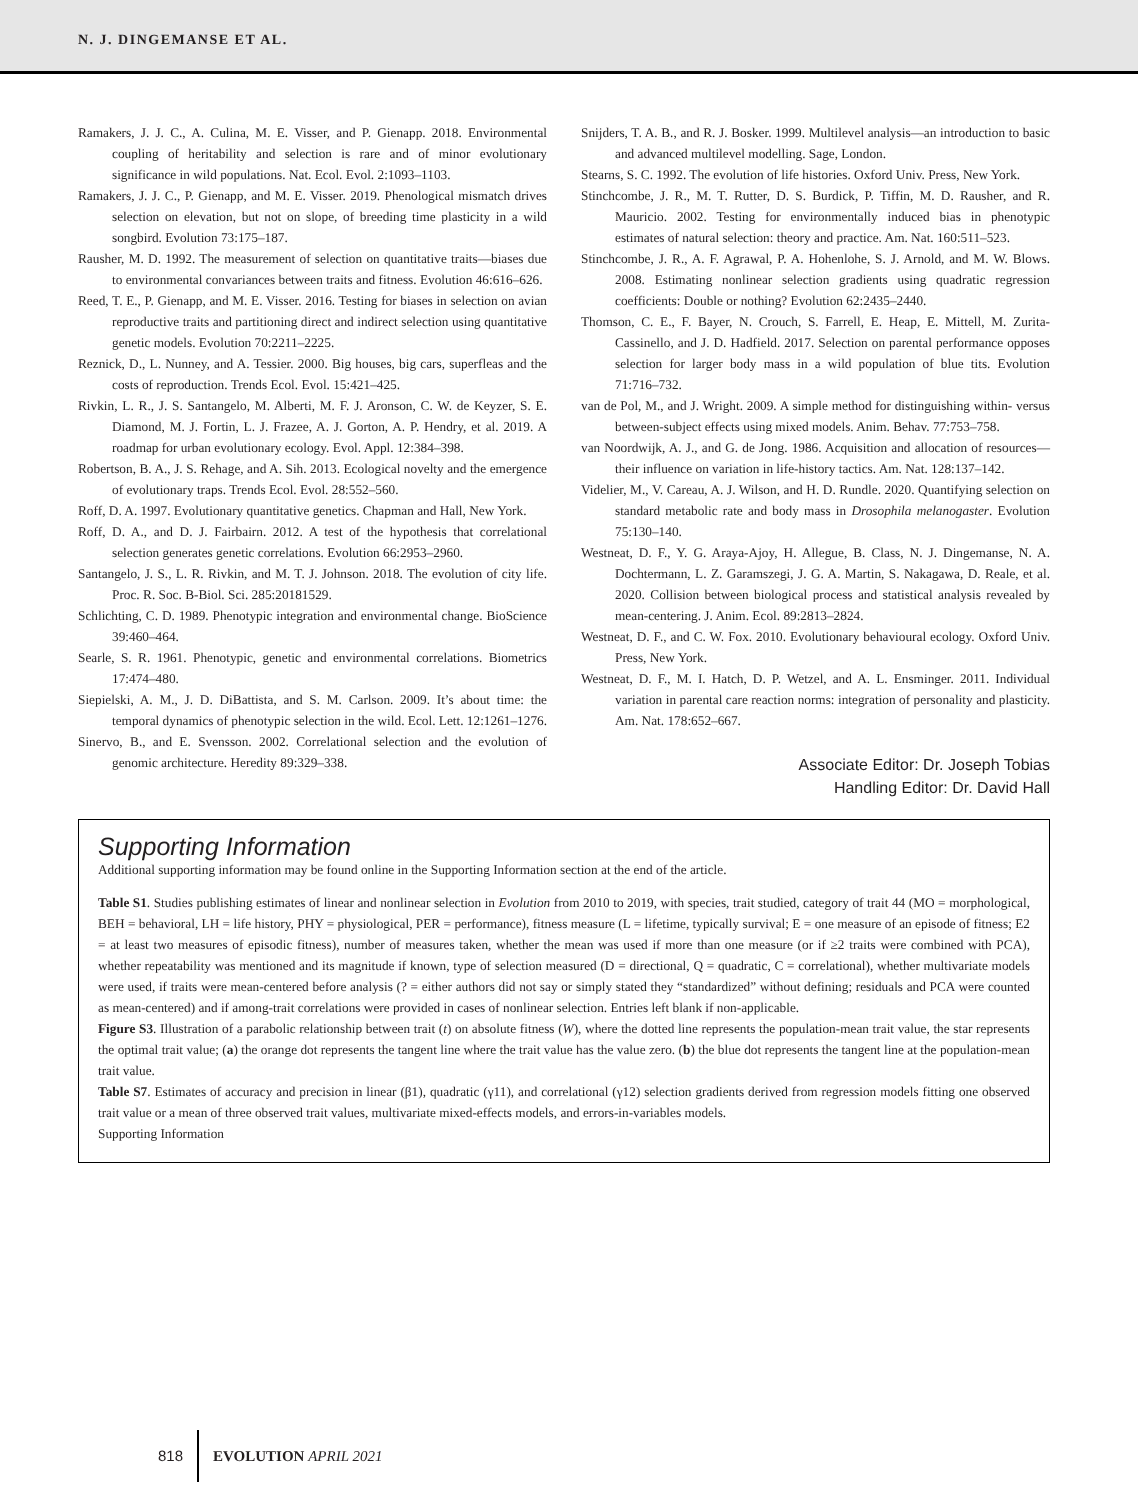N. J. DINGEMANSE ET AL.
Ramakers, J. J. C., A. Culina, M. E. Visser, and P. Gienapp. 2018. Environmental coupling of heritability and selection is rare and of minor evolutionary significance in wild populations. Nat. Ecol. Evol. 2:1093–1103.
Ramakers, J. J. C., P. Gienapp, and M. E. Visser. 2019. Phenological mismatch drives selection on elevation, but not on slope, of breeding time plasticity in a wild songbird. Evolution 73:175–187.
Rausher, M. D. 1992. The measurement of selection on quantitative traits—biases due to environmental convariances between traits and fitness. Evolution 46:616–626.
Reed, T. E., P. Gienapp, and M. E. Visser. 2016. Testing for biases in selection on avian reproductive traits and partitioning direct and indirect selection using quantitative genetic models. Evolution 70:2211–2225.
Reznick, D., L. Nunney, and A. Tessier. 2000. Big houses, big cars, superfleas and the costs of reproduction. Trends Ecol. Evol. 15:421–425.
Rivkin, L. R., J. S. Santangelo, M. Alberti, M. F. J. Aronson, C. W. de Keyzer, S. E. Diamond, M. J. Fortin, L. J. Frazee, A. J. Gorton, A. P. Hendry, et al. 2019. A roadmap for urban evolutionary ecology. Evol. Appl. 12:384–398.
Robertson, B. A., J. S. Rehage, and A. Sih. 2013. Ecological novelty and the emergence of evolutionary traps. Trends Ecol. Evol. 28:552–560.
Roff, D. A. 1997. Evolutionary quantitative genetics. Chapman and Hall, New York.
Roff, D. A., and D. J. Fairbairn. 2012. A test of the hypothesis that correlational selection generates genetic correlations. Evolution 66:2953–2960.
Santangelo, J. S., L. R. Rivkin, and M. T. J. Johnson. 2018. The evolution of city life. Proc. R. Soc. B-Biol. Sci. 285:20181529.
Schlichting, C. D. 1989. Phenotypic integration and environmental change. BioScience 39:460–464.
Searle, S. R. 1961. Phenotypic, genetic and environmental correlations. Biometrics 17:474–480.
Siepielski, A. M., J. D. DiBattista, and S. M. Carlson. 2009. It’s about time: the temporal dynamics of phenotypic selection in the wild. Ecol. Lett. 12:1261–1276.
Sinervo, B., and E. Svensson. 2002. Correlational selection and the evolution of genomic architecture. Heredity 89:329–338.
Snijders, T. A. B., and R. J. Bosker. 1999. Multilevel analysis—an introduction to basic and advanced multilevel modelling. Sage, London.
Stearns, S. C. 1992. The evolution of life histories. Oxford Univ. Press, New York.
Stinchcombe, J. R., M. T. Rutter, D. S. Burdick, P. Tiffin, M. D. Rausher, and R. Mauricio. 2002. Testing for environmentally induced bias in phenotypic estimates of natural selection: theory and practice. Am. Nat. 160:511–523.
Stinchcombe, J. R., A. F. Agrawal, P. A. Hohenlohe, S. J. Arnold, and M. W. Blows. 2008. Estimating nonlinear selection gradients using quadratic regression coefficients: Double or nothing? Evolution 62:2435–2440.
Thomson, C. E., F. Bayer, N. Crouch, S. Farrell, E. Heap, E. Mittell, M. Zurita-Cassinello, and J. D. Hadfield. 2017. Selection on parental performance opposes selection for larger body mass in a wild population of blue tits. Evolution 71:716–732.
van de Pol, M., and J. Wright. 2009. A simple method for distinguishing within- versus between-subject effects using mixed models. Anim. Behav. 77:753–758.
van Noordwijk, A. J., and G. de Jong. 1986. Acquisition and allocation of resources—their influence on variation in life-history tactics. Am. Nat. 128:137–142.
Videlier, M., V. Careau, A. J. Wilson, and H. D. Rundle. 2020. Quantifying selection on standard metabolic rate and body mass in Drosophila melanogaster. Evolution 75:130–140.
Westneat, D. F., Y. G. Araya-Ajoy, H. Allegue, B. Class, N. J. Dingemanse, N. A. Dochtermann, L. Z. Garamszegi, J. G. A. Martin, S. Nakagawa, D. Reale, et al. 2020. Collision between biological process and statistical analysis revealed by mean-centering. J. Anim. Ecol. 89:2813–2824.
Westneat, D. F., and C. W. Fox. 2010. Evolutionary behavioural ecology. Oxford Univ. Press, New York.
Westneat, D. F., M. I. Hatch, D. P. Wetzel, and A. L. Ensminger. 2011. Individual variation in parental care reaction norms: integration of personality and plasticity. Am. Nat. 178:652–667.
Associate Editor: Dr. Joseph Tobias
Handling Editor: Dr. David Hall
Supporting Information
Additional supporting information may be found online in the Supporting Information section at the end of the article.
Table S1. Studies publishing estimates of linear and nonlinear selection in Evolution from 2010 to 2019, with species, trait studied, category of trait 44 (MO = morphological, BEH = behavioral, LH = life history, PHY = physiological, PER = performance), fitness measure (L = lifetime, typically survival; E = one measure of an episode of fitness; E2 = at least two measures of episodic fitness), number of measures taken, whether the mean was used if more than one measure (or if ≥2 traits were combined with PCA), whether repeatability was mentioned and its magnitude if known, type of selection measured (D = directional, Q = quadratic, C = correlational), whether multivariate models were used, if traits were mean-centered before analysis (? = either authors did not say or simply stated they “standardized” without defining; residuals and PCA were counted as mean-centered) and if among-trait correlations were provided in cases of nonlinear selection. Entries left blank if non-applicable.
Figure S3. Illustration of a parabolic relationship between trait (t) on absolute fitness (W), where the dotted line represents the population-mean trait value, the star represents the optimal trait value; (a) the orange dot represents the tangent line where the trait value has the value zero. (b) the blue dot represents the tangent line at the population-mean trait value.
Table S7. Estimates of accuracy and precision in linear (β1), quadratic (γ11), and correlational (γ12) selection gradients derived from regression models fitting one observed trait value or a mean of three observed trait values, multivariate mixed-effects models, and errors-in-variables models.
Supporting Information
818 EVOLUTION APRIL 2021